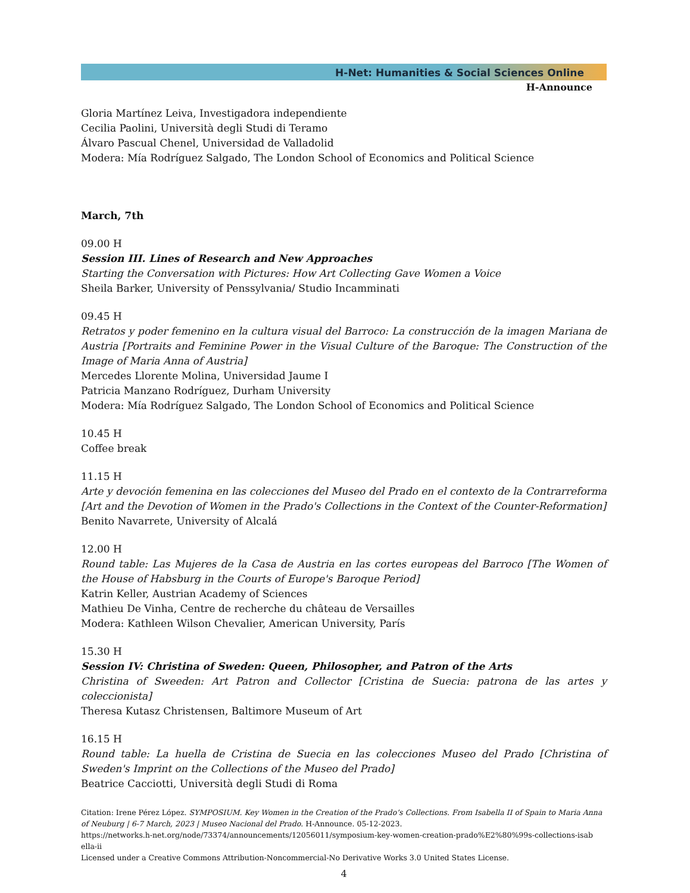H-Net: Humanities & Social Sciences Online
H-Announce
Gloria Martínez Leiva, Investigadora independiente
Cecilia Paolini, Università degli Studi di Teramo
Álvaro Pascual Chenel, Universidad de Valladolid
Modera: Mía Rodríguez Salgado, The London School of Economics and Political Science
March, 7th
09.00 H
Session III. Lines of Research and New Approaches
Starting the Conversation with Pictures: How Art Collecting Gave Women a Voice
Sheila Barker, University of Penssylvania/ Studio Incamminati
09.45 H
Retratos y poder femenino en la cultura visual del Barroco: La construcción de la imagen Mariana de Austria [Portraits and Feminine Power in the Visual Culture of the Baroque: The Construction of the Image of Maria Anna of Austria]
Mercedes Llorente Molina, Universidad Jaume I
Patricia Manzano Rodríguez, Durham University
Modera: Mía Rodríguez Salgado, The London School of Economics and Political Science
10.45 H
Coffee break
11.15 H
Arte y devoción femenina en las colecciones del Museo del Prado en el contexto de la Contrarreforma [Art and the Devotion of Women in the Prado's Collections in the Context of the Counter-Reformation]
Benito Navarrete, University of Alcalá
12.00 H
Round table: Las Mujeres de la Casa de Austria en las cortes europeas del Barroco [The Women of the House of Habsburg in the Courts of Europe's Baroque Period]
Katrin Keller, Austrian Academy of Sciences
Mathieu De Vinha, Centre de recherche du château de Versailles
Modera: Kathleen Wilson Chevalier, American University, París
15.30 H
Session IV: Christina of Sweden: Queen, Philosopher, and Patron of the Arts
Christina of Sweeden: Art Patron and Collector [Cristina de Suecia: patrona de las artes y coleccionista]
Theresa Kutasz Christensen, Baltimore Museum of Art
16.15 H
Round table: La huella de Cristina de Suecia en las colecciones Museo del Prado [Christina of Sweden's Imprint on the Collections of the Museo del Prado]
Beatrice Cacciotti, Università degli Studi di Roma
Citation: Irene Pérez López. SYMPOSIUM. Key Women in the Creation of the Prado’s Collections. From Isabella II of Spain to Maria Anna of Neuburg | 6-7 March, 2023 | Museo Nacional del Prado. H-Announce. 05-12-2023.
https://networks.h-net.org/node/73374/announcements/12056011/symposium-key-women-creation-prado%E2%80%99s-collections-isab ella-ii
Licensed under a Creative Commons Attribution-Noncommercial-No Derivative Works 3.0 United States License.
4